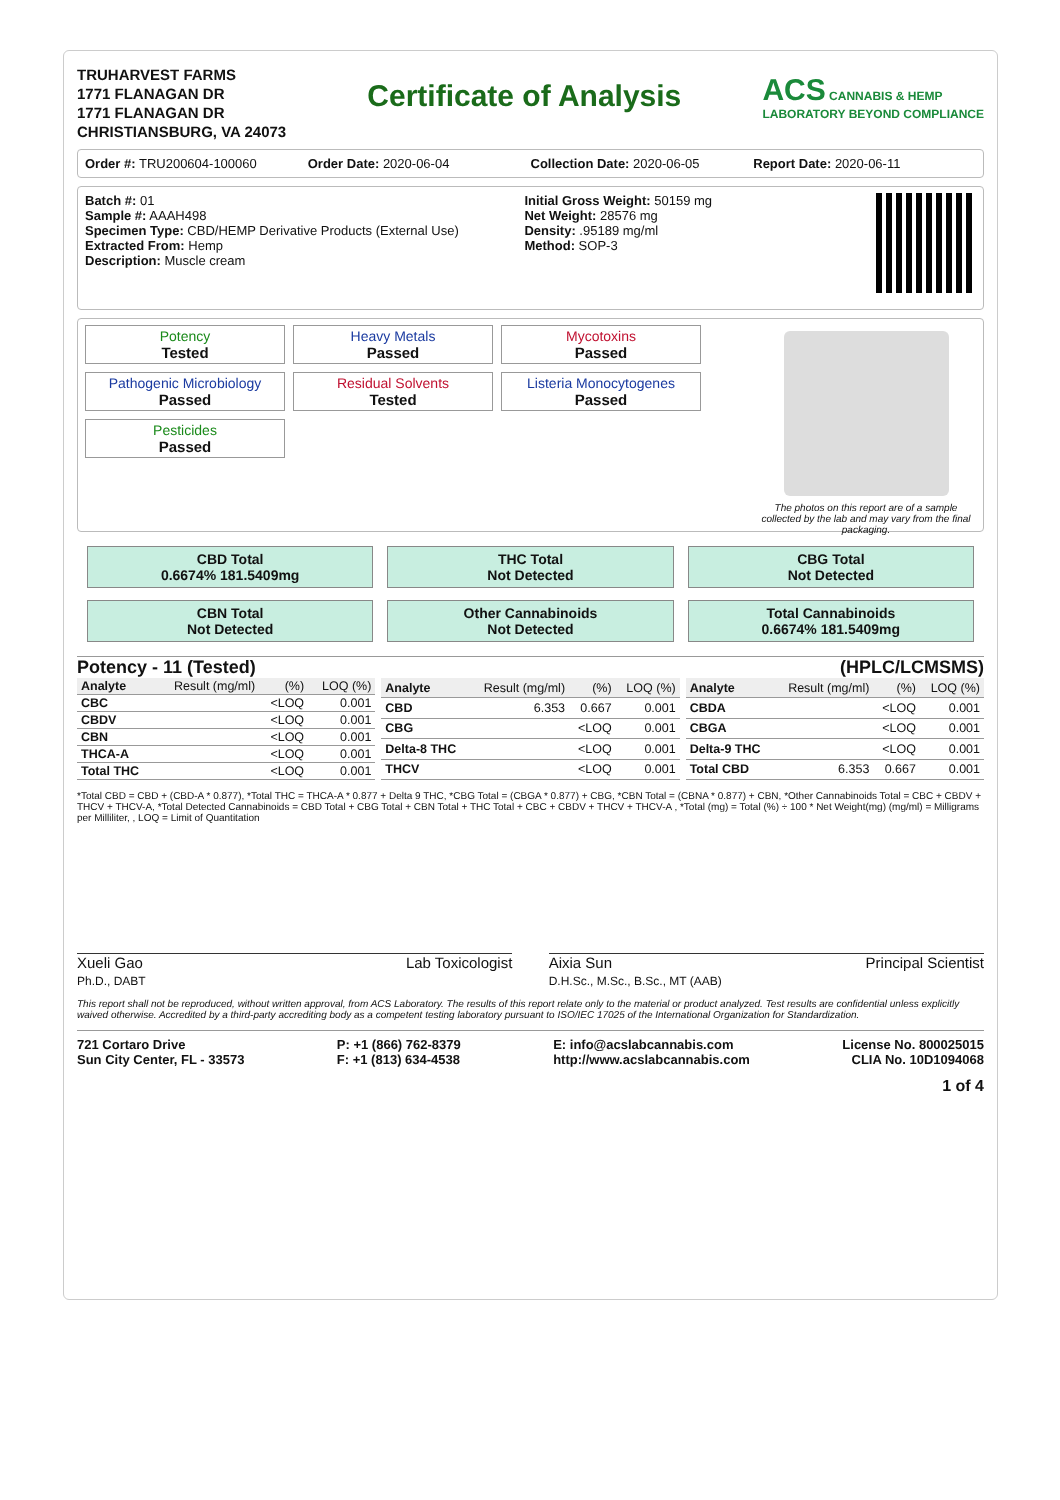TRUHARVEST FARMS
1771 FLANAGAN DR
1771 FLANAGAN DR
CHRISTIANSBURG, VA 24073
Certificate of Analysis
ACS CANNABIS & HEMP
LABORATORY BEYOND COMPLIANCE
Order #: TRU200604-100060 Order Date: 2020-06-04 Collection Date: 2020-06-05 Report Date: 2020-06-11
Batch #: 01
Sample #: AAAH498
Specimen Type: CBD/HEMP Derivative Products (External Use)
Extracted From: Hemp
Description: Muscle cream
Initial Gross Weight: 50159 mg
Net Weight: 28576 mg
Density: .95189 mg/ml
Method: SOP-3
Potency
Tested
Heavy Metals
Passed
Mycotoxins
Passed
Pathogenic Microbiology
Passed
Residual Solvents
Tested
Listeria Monocytogenes
Passed
Pesticides
Passed
The photos on this report are of a sample collected by the lab and may vary from the final packaging.
CBD Total
0.6674% 181.5409mg
THC Total
Not Detected
CBG Total
Not Detected
CBN Total
Not Detected
Other Cannabinoids
Not Detected
Total Cannabinoids
0.6674% 181.5409mg
Potency - 11 (Tested) (HPLC/LCMSMS)
| Analyte | Result (mg/ml) | (%) | LOQ (%) |
| --- | --- | --- | --- |
| CBC | | <LOQ | 0.001 |
| CBDV | | <LOQ | 0.001 |
| CBN | | <LOQ | 0.001 |
| THCA-A | | <LOQ | 0.001 |
| Total THC | | <LOQ | 0.001 |
| Analyte | Result (mg/ml) | (%) | LOQ (%) |
| --- | --- | --- | --- |
| CBD | 6.353 | 0.667 | 0.001 |
| CBG | | <LOQ | 0.001 |
| Delta-8 THC | | <LOQ | 0.001 |
| THCV | | <LOQ | 0.001 |
| Analyte | Result (mg/ml) | (%) | LOQ (%) |
| --- | --- | --- | --- |
| CBDA | | <LOQ | 0.001 |
| CBGA | | <LOQ | 0.001 |
| Delta-9 THC | | <LOQ | 0.001 |
| Total CBD | 6.353 | 0.667 | 0.001 |
*Total CBD = CBD + (CBD-A * 0.877), *Total THC = THCA-A * 0.877 + Delta 9 THC, *CBG Total = (CBGA * 0.877) + CBG, *CBN Total = (CBNA * 0.877) + CBN, *Other Cannabinoids Total = CBC + CBDV + THCV + THCV-A, *Total Detected Cannabinoids = CBD Total + CBG Total + CBN Total + THC Total + CBC + CBDV + THCV + THCV-A , *Total (mg) = Total (%) ÷ 100 * Net Weight(mg) (mg/ml) = Milligrams per Milliliter, , LOQ = Limit of Quantitation
Xueli Gao
Ph.D., DABT Lab Toxicologist
Aixia Sun
D.H.Sc., M.Sc., B.Sc., MT (AAB) Principal Scientist
This report shall not be reproduced, without written approval, from ACS Laboratory. The results of this report relate only to the material or product analyzed. Test results are confidential unless explicitly waived otherwise. Accredited by a third-party accrediting body as a competent testing laboratory pursuant to ISO/IEC 17025 of the International Organization for Standardization.
721 Cortaro Drive
Sun City Center, FL - 33573 P: +1 (866) 762-8379
F: +1 (813) 634-4538 E: info@acslabcannabis.com
http://www.acslabcannabis.com License No. 800025015
CLIA No. 10D1094068
1 of 4